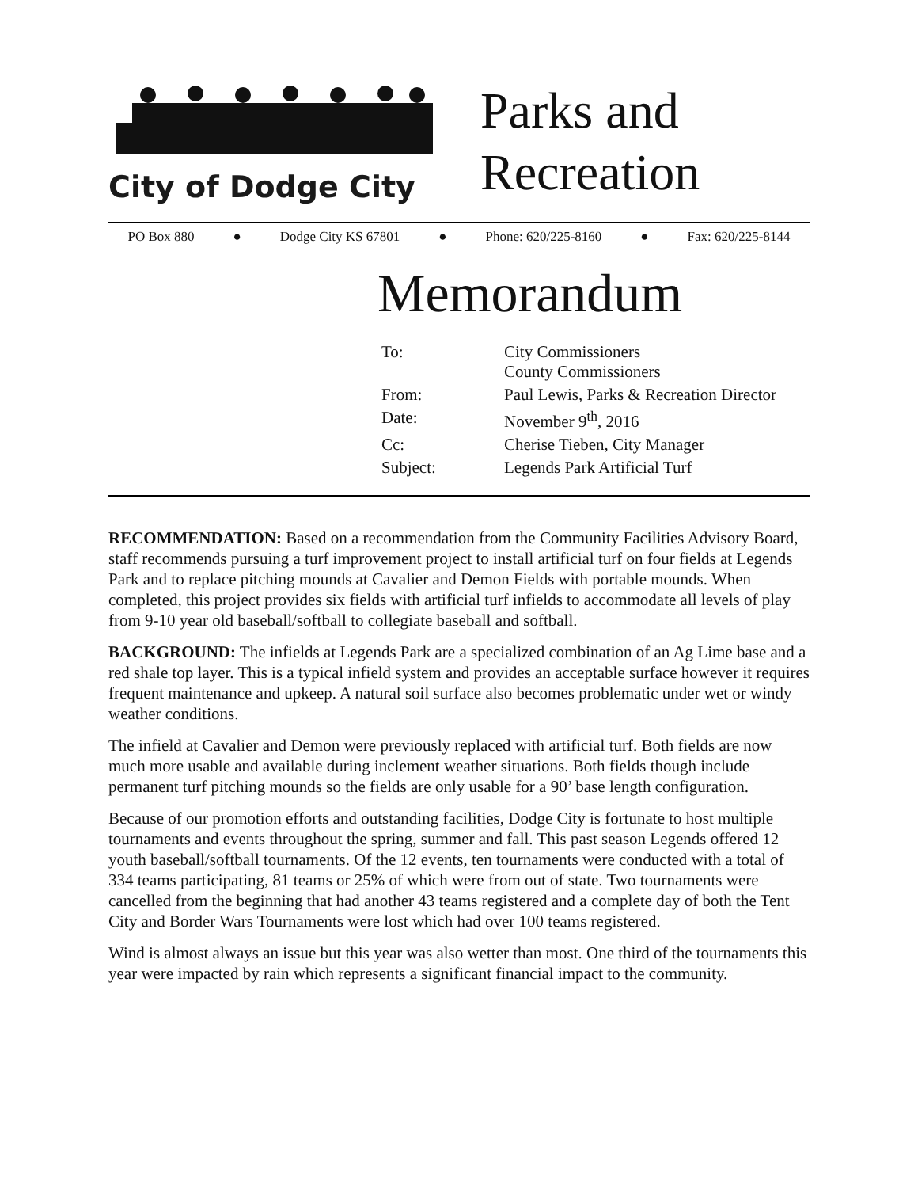City of Dodge City
Parks and
Recreation
PO Box 880 ● Dodge City KS 67801 ● Phone: 620/225-8160 ● Fax: 620/225-8144
Memorandum
| To: | City Commissioners County Commissioners |
| From: | Paul Lewis, Parks & Recreation Director |
| Date: | November 9<sup>th</sup>, 2016 |
| Cc: | Cherise Tieben, City Manager |
| Subject: | Legends Park Artificial Turf |
RECOMMENDATION: Based on a recommendation from the Community Facilities Advisory Board, staff recommends pursuing a turf improvement project to install artificial turf on four fields at Legends Park and to replace pitching mounds at Cavalier and Demon Fields with portable mounds. When completed, this project provides six fields with artificial turf infields to accommodate all levels of play from 9-10 year old baseball/softball to collegiate baseball and softball.
BACKGROUND: The infields at Legends Park are a specialized combination of an Ag Lime base and a red shale top layer. This is a typical infield system and provides an acceptable surface however it requires frequent maintenance and upkeep. A natural soil surface also becomes problematic under wet or windy weather conditions.
The infield at Cavalier and Demon were previously replaced with artificial turf. Both fields are now much more usable and available during inclement weather situations. Both fields though include permanent turf pitching mounds so the fields are only usable for a 90’ base length configuration.
Because of our promotion efforts and outstanding facilities, Dodge City is fortunate to host multiple tournaments and events throughout the spring, summer and fall. This past season Legends offered 12 youth baseball/softball tournaments. Of the 12 events, ten tournaments were conducted with a total of 334 teams participating, 81 teams or 25% of which were from out of state. Two tournaments were cancelled from the beginning that had another 43 teams registered and a complete day of both the Tent City and Border Wars Tournaments were lost which had over 100 teams registered.
Wind is almost always an issue but this year was also wetter than most. One third of the tournaments this year were impacted by rain which represents a significant financial impact to the community.